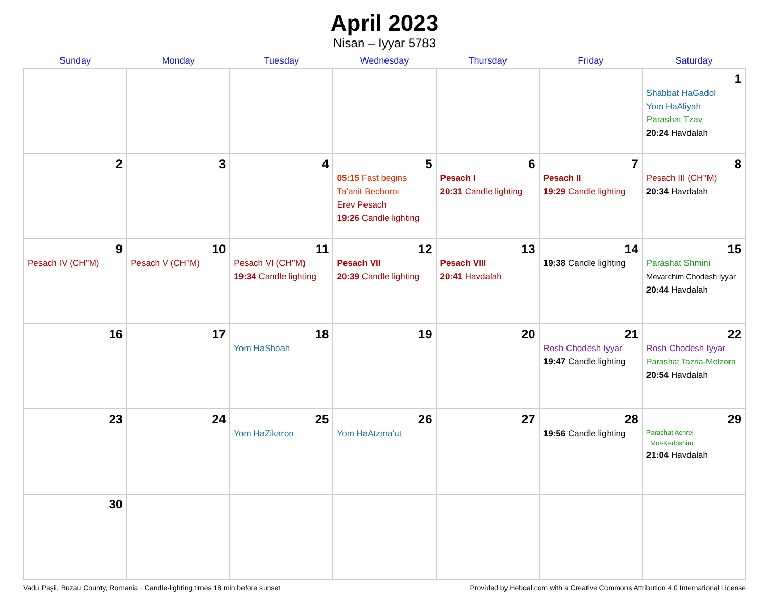April 2023
Nisan – Iyyar 5783
| Sunday | Monday | Tuesday | Wednesday | Thursday | Friday | Saturday |
| --- | --- | --- | --- | --- | --- | --- |
| | | | | | | 1 Shabbat HaGadol Yom HaAliyah Parashat Tzav 20:24 Havdalah |
| 2 | 3 | 4 | 5 05:15 Fast begins Ta’anit Bechorot Erev Pesach 19:26 Candle lighting | 6 Pesach I 20:31 Candle lighting | 7 Pesach II 19:29 Candle lighting | 8 Pesach III (CH’’M) 20:34 Havdalah |
| 9 Pesach IV (CH’’M) | 10 Pesach V (CH’’M) | 11 Pesach VI (CH’’M) 19:34 Candle lighting | 12 Pesach VII 20:39 Candle lighting | 13 Pesach VIII 20:41 Havdalah | 14 19:38 Candle lighting | 15 Parashat Shmini Mevarchim Chodesh Iyyar 20:44 Havdalah |
| 16 | 17 | 18 Yom HaShoah | 19 | 20 | 21 Rosh Chodesh Iyyar 19:47 Candle lighting | 22 Rosh Chodesh Iyyar Parashat Tazria-Metzora 20:54 Havdalah |
| 23 | 24 | 25 Yom HaZikaron | 26 Yom HaAtzma’ut | 27 | 28 19:56 Candle lighting | 29 Parashat Achrei Mot-Kedoshim 21:04 Havdalah |
| 30 | | | | | | |
Vadu Paşii, Buzau County, Romania · Candle-lighting times 18 min before sunset Provided by Hebcal.com with a Creative Commons Attribution 4.0 International License